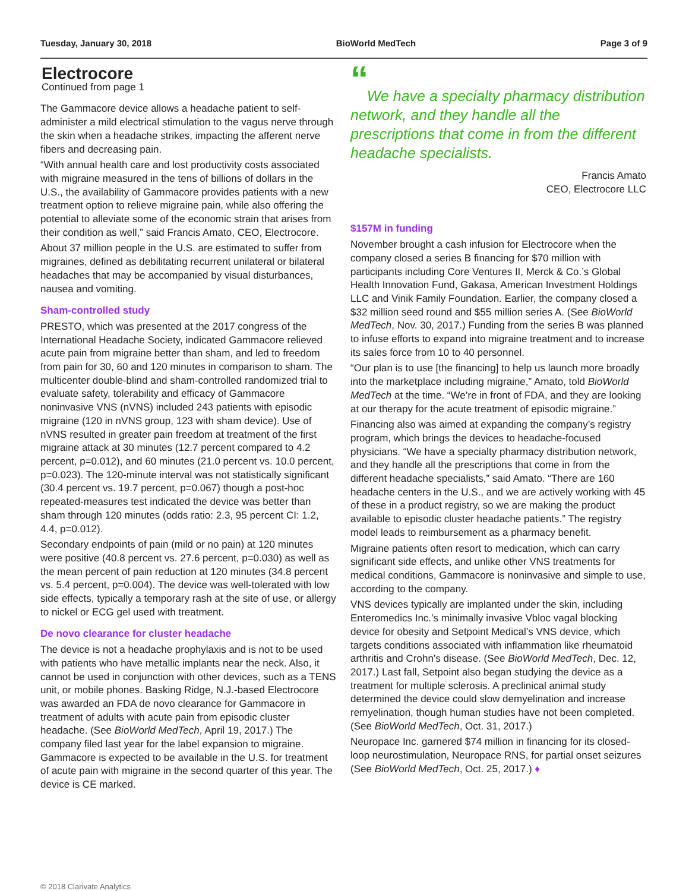Tuesday, January 30, 2018 BioWorld MedTech Page 3 of 9
Electrocore
Continued from page 1
The Gammacore device allows a headache patient to self-administer a mild electrical stimulation to the vagus nerve through the skin when a headache strikes, impacting the afferent nerve fibers and decreasing pain.
“With annual health care and lost productivity costs associated with migraine measured in the tens of billions of dollars in the U.S., the availability of Gammacore provides patients with a new treatment option to relieve migraine pain, while also offering the potential to alleviate some of the economic strain that arises from their condition as well,” said Francis Amato, CEO, Electrocore.
About 37 million people in the U.S. are estimated to suffer from migraines, defined as debilitating recurrent unilateral or bilateral headaches that may be accompanied by visual disturbances, nausea and vomiting.
Sham-controlled study
PRESTO, which was presented at the 2017 congress of the International Headache Society, indicated Gammacore relieved acute pain from migraine better than sham, and led to freedom from pain for 30, 60 and 120 minutes in comparison to sham. The multicenter double-blind and sham-controlled randomized trial to evaluate safety, tolerability and efficacy of Gammacore noninvasive VNS (nVNS) included 243 patients with episodic migraine (120 in nVNS group, 123 with sham device). Use of nVNS resulted in greater pain freedom at treatment of the first migraine attack at 30 minutes (12.7 percent compared to 4.2 percent, p=0.012), and 60 minutes (21.0 percent vs. 10.0 percent, p=0.023). The 120-minute interval was not statistically significant (30.4 percent vs. 19.7 percent, p=0.067) though a post-hoc repeated-measures test indicated the device was better than sham through 120 minutes (odds ratio: 2.3, 95 percent CI: 1.2, 4.4, p=0.012).
Secondary endpoints of pain (mild or no pain) at 120 minutes were positive (40.8 percent vs. 27.6 percent, p=0.030) as well as the mean percent of pain reduction at 120 minutes (34.8 percent vs. 5.4 percent, p=0.004). The device was well-tolerated with low side effects, typically a temporary rash at the site of use, or allergy to nickel or ECG gel used with treatment.
De novo clearance for cluster headache
The device is not a headache prophylaxis and is not to be used with patients who have metallic implants near the neck. Also, it cannot be used in conjunction with other devices, such as a TENS unit, or mobile phones. Basking Ridge, N.J.-based Electrocore was awarded an FDA de novo clearance for Gammacore in treatment of adults with acute pain from episodic cluster headache. (See BioWorld MedTech, April 19, 2017.) The company filed last year for the label expansion to migraine. Gammacore is expected to be available in the U.S. for treatment of acute pain with migraine in the second quarter of this year. The device is CE marked.
“
We have a specialty pharmacy distribution network, and they handle all the prescriptions that come in from the different headache specialists.
Francis Amato
CEO, Electrocore LLC
$157M in funding
November brought a cash infusion for Electrocore when the company closed a series B financing for $70 million with participants including Core Ventures II, Merck & Co.’s Global Health Innovation Fund, Gakasa, American Investment Holdings LLC and Vinik Family Foundation. Earlier, the company closed a $32 million seed round and $55 million series A. (See BioWorld MedTech, Nov. 30, 2017.) Funding from the series B was planned to infuse efforts to expand into migraine treatment and to increase its sales force from 10 to 40 personnel.
“Our plan is to use [the financing] to help us launch more broadly into the marketplace including migraine,” Amato, told BioWorld MedTech at the time. “We’re in front of FDA, and they are looking at our therapy for the acute treatment of episodic migraine.”
Financing also was aimed at expanding the company’s registry program, which brings the devices to headache-focused physicians. “We have a specialty pharmacy distribution network, and they handle all the prescriptions that come in from the different headache specialists,” said Amato. “There are 160 headache centers in the U.S., and we are actively working with 45 of these in a product registry, so we are making the product available to episodic cluster headache patients.” The registry model leads to reimbursement as a pharmacy benefit.
Migraine patients often resort to medication, which can carry significant side effects, and unlike other VNS treatments for medical conditions, Gammacore is noninvasive and simple to use, according to the company.
VNS devices typically are implanted under the skin, including Enteromedics Inc.’s minimally invasive Vbloc vagal blocking device for obesity and Setpoint Medical’s VNS device, which targets conditions associated with inflammation like rheumatoid arthritis and Crohn’s disease. (See BioWorld MedTech, Dec. 12, 2017.) Last fall, Setpoint also began studying the device as a treatment for multiple sclerosis. A preclinical animal study determined the device could slow demyelination and increase remyelination, though human studies have not been completed. (See BioWorld MedTech, Oct. 31, 2017.)
Neuropace Inc. garnered $74 million in financing for its closed-loop neurostimulation, Neuropace RNS, for partial onset seizures (See BioWorld MedTech, Oct. 25, 2017.) ♦
© 2018 Clarivate Analytics